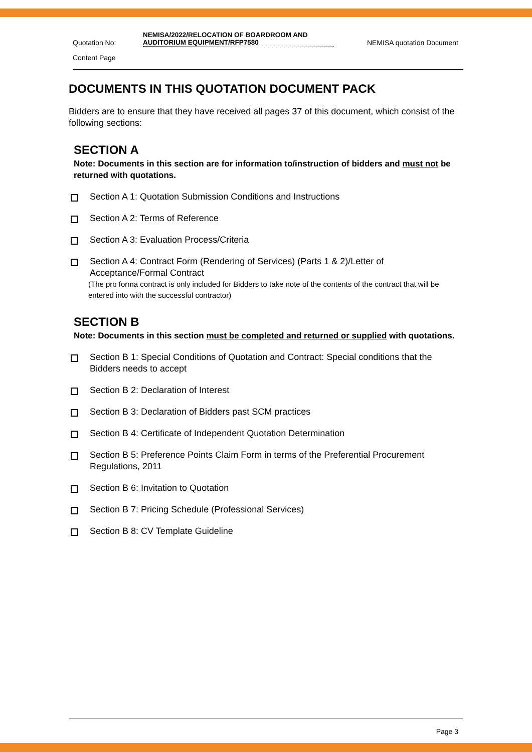Quotation No:
NEMISA/2022/RELOCATION OF BOARDROOM AND AUDITORIUM EQUIPMENT/RFP7580
NEMISA quotation Document
Content Page
DOCUMENTS IN THIS QUOTATION DOCUMENT PACK
Bidders are to ensure that they have received all pages 37 of this document, which consist of the following sections:
SECTION A
Note: Documents in this section are for information to/instruction of bidders and must not be returned with quotations.
Section A 1: Quotation Submission Conditions and Instructions
Section A 2: Terms of Reference
Section A 3: Evaluation Process/Criteria
Section A 4: Contract Form (Rendering of Services) (Parts 1 & 2)/Letter of Acceptance/Formal Contract
(The pro forma contract is only included for Bidders to take note of the contents of the contract that will be entered into with the successful contractor)
SECTION B
Note: Documents in this section must be completed and returned or supplied with quotations.
Section B 1: Special Conditions of Quotation and Contract: Special conditions that the Bidders needs to accept
Section B 2: Declaration of Interest
Section B 3: Declaration of Bidders past SCM practices
Section B 4: Certificate of Independent Quotation Determination
Section B 5: Preference Points Claim Form in terms of the Preferential Procurement Regulations, 2011
Section B 6: Invitation to Quotation
Section B 7: Pricing Schedule (Professional Services)
Section B 8: CV Template Guideline
Page 3